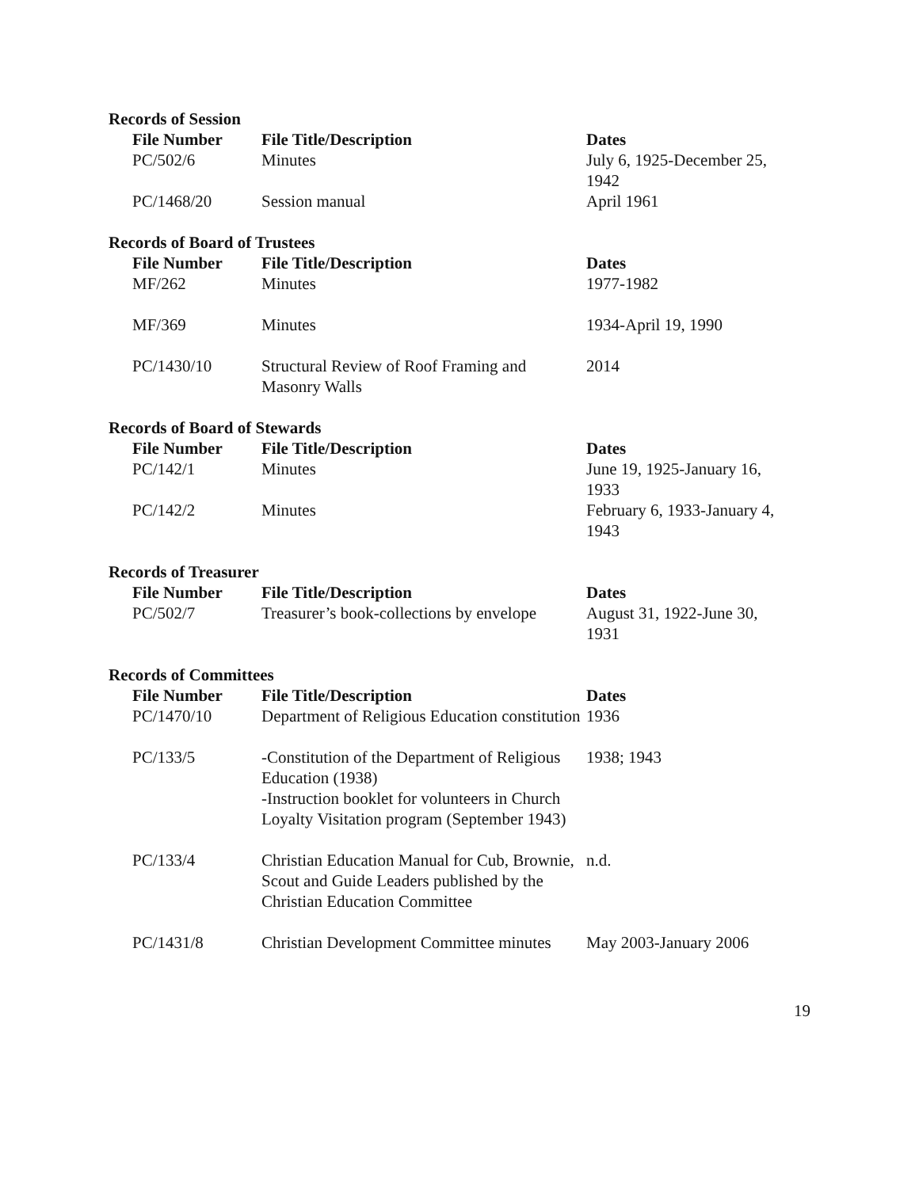Records of Session
| File Number | File Title/Description | Dates |
| --- | --- | --- |
| PC/502/6 | Minutes | July 6, 1925-December 25, 1942 |
| PC/1468/20 | Session manual | April 1961 |
Records of Board of Trustees
| File Number | File Title/Description | Dates |
| --- | --- | --- |
| MF/262 | Minutes | 1977-1982 |
| MF/369 | Minutes | 1934-April 19, 1990 |
| PC/1430/10 | Structural Review of Roof Framing and Masonry Walls | 2014 |
Records of Board of Stewards
| File Number | File Title/Description | Dates |
| --- | --- | --- |
| PC/142/1 | Minutes | June 19, 1925-January 16, 1933 |
| PC/142/2 | Minutes | February 6, 1933-January 4, 1943 |
Records of Treasurer
| File Number | File Title/Description | Dates |
| --- | --- | --- |
| PC/502/7 | Treasurer’s book-collections by envelope | August 31, 1922-June 30, 1931 |
Records of Committees
| File Number | File Title/Description | Dates |
| --- | --- | --- |
| PC/1470/10 | Department of Religious Education constitution | 1936 |
| PC/133/5 | -Constitution of the Department of Religious Education (1938) -Instruction booklet for volunteers in Church Loyalty Visitation program (September 1943) | 1938; 1943 |
| PC/133/4 | Christian Education Manual for Cub, Brownie, Scout and Guide Leaders published by the Christian Education Committee | n.d. |
| PC/1431/8 | Christian Development Committee minutes | May 2003-January 2006 |
19